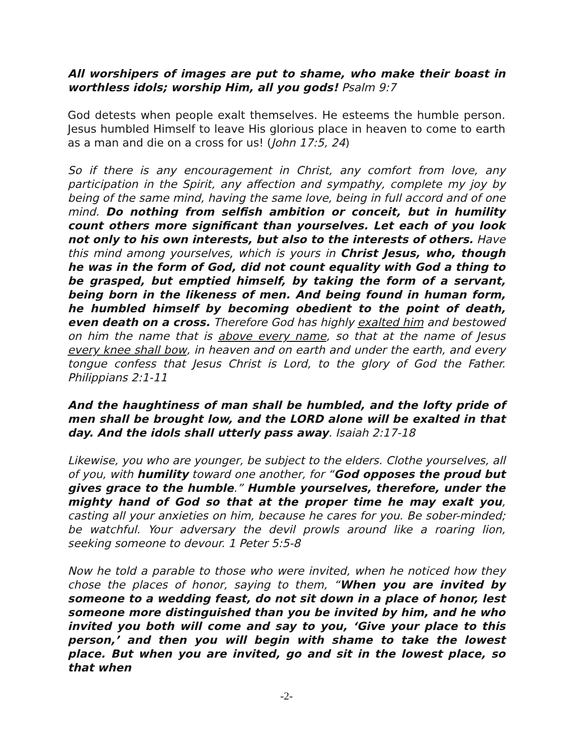All worshipers of images are put to shame, who make their boast in worthless idols; worship Him, all you gods! Psalm 9:7
God detests when people exalt themselves. He esteems the humble person. Jesus humbled Himself to leave His glorious place in heaven to come to earth as a man and die on a cross for us! (John 17:5, 24)
So if there is any encouragement in Christ, any comfort from love, any participation in the Spirit, any affection and sympathy, complete my joy by being of the same mind, having the same love, being in full accord and of one mind. Do nothing from selfish ambition or conceit, but in humility count others more significant than yourselves. Let each of you look not only to his own interests, but also to the interests of others. Have this mind among yourselves, which is yours in Christ Jesus, who, though he was in the form of God, did not count equality with God a thing to be grasped, but emptied himself, by taking the form of a servant, being born in the likeness of men. And being found in human form, he humbled himself by becoming obedient to the point of death, even death on a cross. Therefore God has highly exalted him and bestowed on him the name that is above every name, so that at the name of Jesus every knee shall bow, in heaven and on earth and under the earth, and every tongue confess that Jesus Christ is Lord, to the glory of God the Father. Philippians 2:1-11
And the haughtiness of man shall be humbled, and the lofty pride of men shall be brought low, and the LORD alone will be exalted in that day. And the idols shall utterly pass away. Isaiah 2:17-18
Likewise, you who are younger, be subject to the elders. Clothe yourselves, all of you, with humility toward one another, for “God opposes the proud but gives grace to the humble.” Humble yourselves, therefore, under the mighty hand of God so that at the proper time he may exalt you, casting all your anxieties on him, because he cares for you. Be sober-minded; be watchful. Your adversary the devil prowls around like a roaring lion, seeking someone to devour. 1 Peter 5:5-8
Now he told a parable to those who were invited, when he noticed how they chose the places of honor, saying to them, “When you are invited by someone to a wedding feast, do not sit down in a place of honor, lest someone more distinguished than you be invited by him, and he who invited you both will come and say to you, ‘Give your place to this person,’ and then you will begin with shame to take the lowest place. But when you are invited, go and sit in the lowest place, so that when
-2-